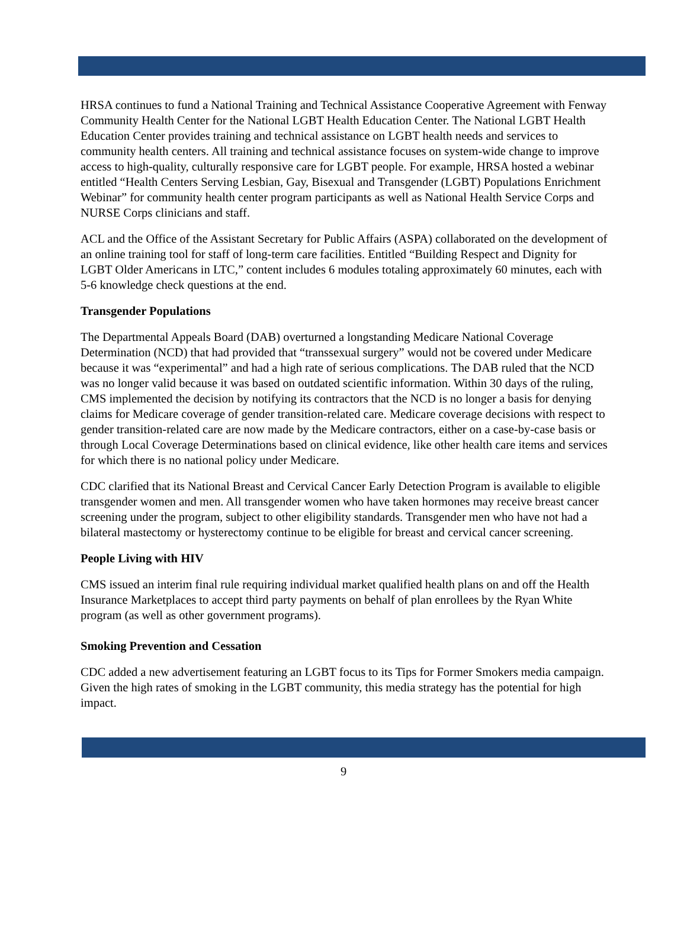HRSA continues to fund a National Training and Technical Assistance Cooperative Agreement with Fenway Community Health Center for the National LGBT Health Education Center. The National LGBT Health Education Center provides training and technical assistance on LGBT health needs and services to community health centers. All training and technical assistance focuses on system-wide change to improve access to high-quality, culturally responsive care for LGBT people. For example, HRSA hosted a webinar entitled “Health Centers Serving Lesbian, Gay, Bisexual and Transgender (LGBT) Populations Enrichment Webinar” for community health center program participants as well as National Health Service Corps and NURSE Corps clinicians and staff.
ACL and the Office of the Assistant Secretary for Public Affairs (ASPA) collaborated on the development of an online training tool for staff of long-term care facilities. Entitled “Building Respect and Dignity for LGBT Older Americans in LTC,” content includes 6 modules totaling approximately 60 minutes, each with 5-6 knowledge check questions at the end.
Transgender Populations
The Departmental Appeals Board (DAB) overturned a longstanding Medicare National Coverage Determination (NCD) that had provided that “transsexual surgery” would not be covered under Medicare because it was “experimental” and had a high rate of serious complications. The DAB ruled that the NCD was no longer valid because it was based on outdated scientific information. Within 30 days of the ruling, CMS implemented the decision by notifying its contractors that the NCD is no longer a basis for denying claims for Medicare coverage of gender transition-related care. Medicare coverage decisions with respect to gender transition-related care are now made by the Medicare contractors, either on a case-by-case basis or through Local Coverage Determinations based on clinical evidence, like other health care items and services for which there is no national policy under Medicare.
CDC clarified that its National Breast and Cervical Cancer Early Detection Program is available to eligible transgender women and men. All transgender women who have taken hormones may receive breast cancer screening under the program, subject to other eligibility standards. Transgender men who have not had a bilateral mastectomy or hysterectomy continue to be eligible for breast and cervical cancer screening.
People Living with HIV
CMS issued an interim final rule requiring individual market qualified health plans on and off the Health Insurance Marketplaces to accept third party payments on behalf of plan enrollees by the Ryan White program (as well as other government programs).
Smoking Prevention and Cessation
CDC added a new advertisement featuring an LGBT focus to its Tips for Former Smokers media campaign. Given the high rates of smoking in the LGBT community, this media strategy has the potential for high impact.
9